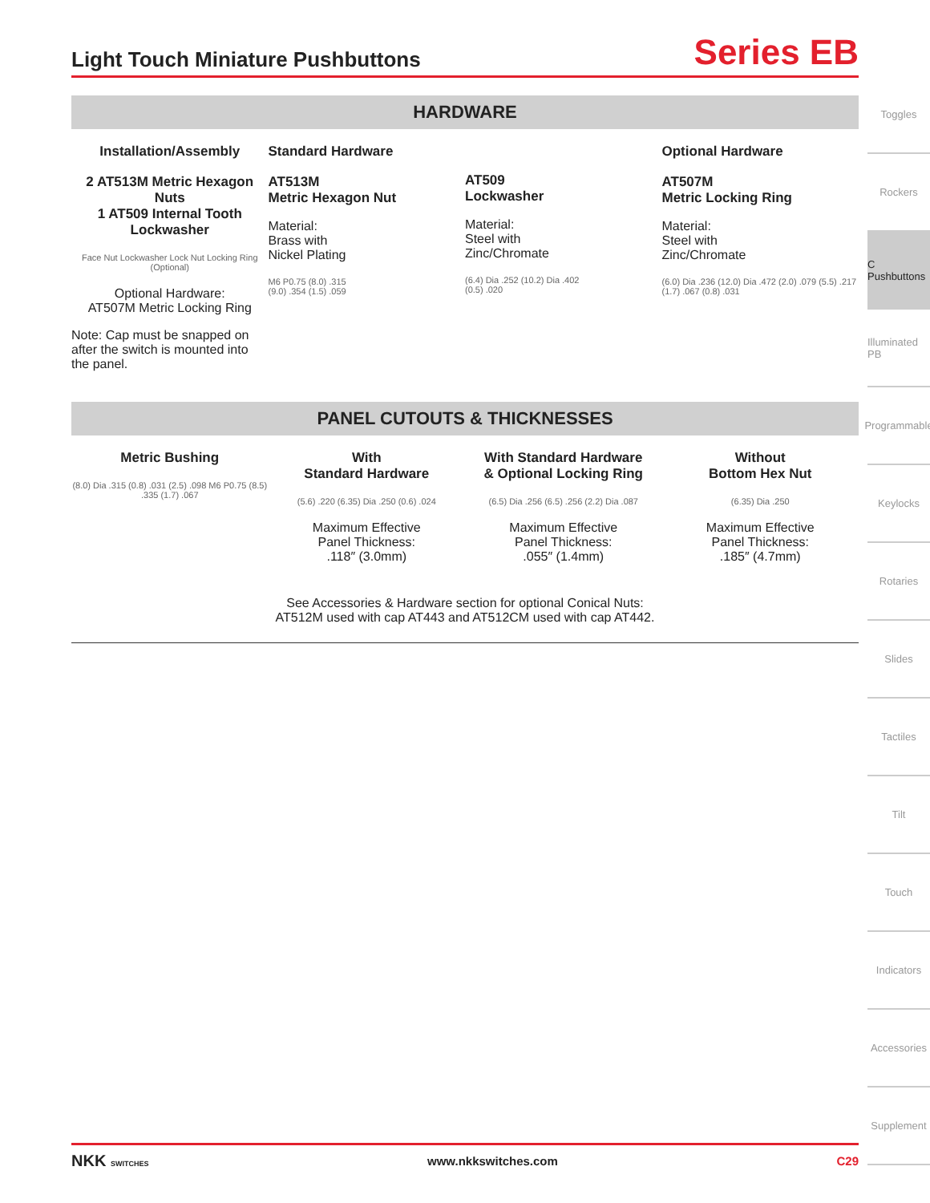Light Touch Miniature Pushbuttons
Series EB
HARDWARE
Installation/Assembly
2 AT513M Metric Hexagon Nuts
1 AT509 Internal Tooth Lockwasher
Face Nut Lockwasher Lock Nut Locking Ring (Optional)
Optional Hardware:
AT507M Metric Locking Ring
Note: Cap must be snapped on after the switch is mounted into the panel.
Standard Hardware
AT513M
Metric Hexagon Nut
Material:
Brass with
Nickel Plating
M6 P0.75 (8.0) .315
(9.0) .354 (1.5) .059
AT509
Lockwasher
Material:
Steel with
Zinc/Chromate
(6.4) Dia .252 (10.2) Dia .402
(0.5) .020
Optional Hardware
AT507M
Metric Locking Ring
Material:
Steel with
Zinc/Chromate
(6.0) Dia .236 (12.0) Dia .472 (2.0) .079 (5.5) .217
(1.7) .067 (0.8) .031
PANEL CUTOUTS & THICKNESSES
Metric Bushing
(8.0) Dia .315 (0.8) .031 (2.5) .098 M6 P0.75 (8.5) .335 (1.7) .067
With
Standard Hardware
(5.6) .220 (6.35) Dia .250 (0.6) .024
Maximum Effective
Panel Thickness:
.118″ (3.0mm)
With Standard Hardware
& Optional Locking Ring
(6.5) Dia .256 (6.5) .256 (2.2) Dia .087
Maximum Effective
Panel Thickness:
.055″ (1.4mm)
Without
Bottom Hex Nut
(6.35) Dia .250
Maximum Effective
Panel Thickness:
.185″ (4.7mm)
See Accessories & Hardware section for optional Conical Nuts:
AT512M used with cap AT443 and AT512CM used with cap AT442.
Toggles
Rockers
C Pushbuttons
Illuminated PB
Programmable
Keylocks
Rotaries
Slides
Tactiles
Tilt
Touch
Indicators
Accessories
Supplement
NKK SWITCHES www.nkkswitches.com C29